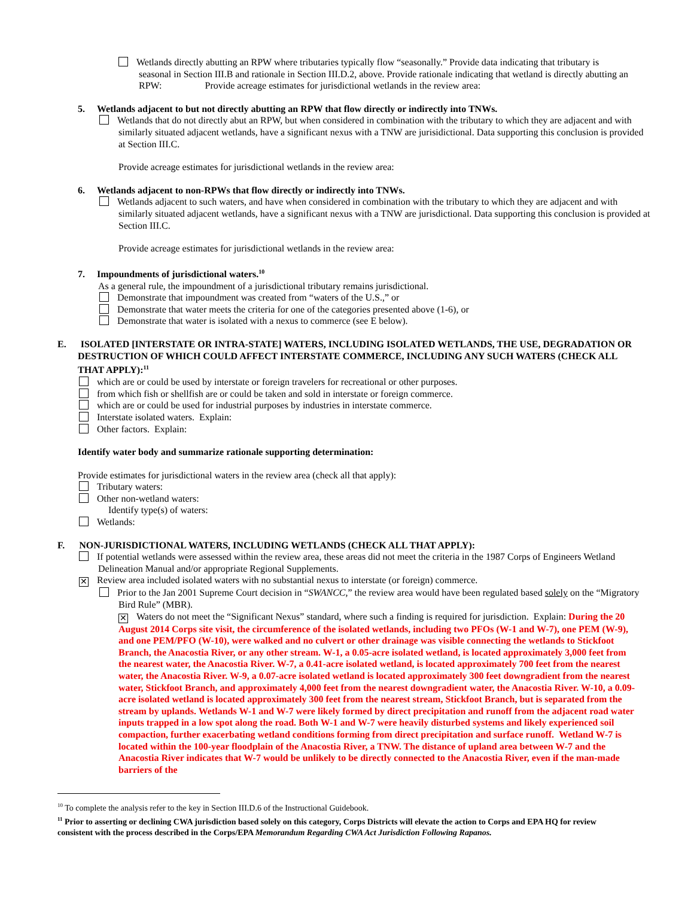Wetlands directly abutting an RPW where tributaries typically flow “seasonally.” Provide data indicating that tributary is
seasonal in Section III.B and rationale in Section III.D.2, above. Provide rationale indicating that wetland is directly abutting an RPW: Provide acreage estimates for jurisdictional wetlands in the review area:
5. Wetlands adjacent to but not directly abutting an RPW that flow directly or indirectly into TNWs.
Wetlands that do not directly abut an RPW, but when considered in combination with the tributary to which they are adjacent and with similarly situated adjacent wetlands, have a significant nexus with a TNW are jurisidictional. Data supporting this conclusion is provided at Section III.C.
Provide acreage estimates for jurisdictional wetlands in the review area:
6. Wetlands adjacent to non-RPWs that flow directly or indirectly into TNWs.
Wetlands adjacent to such waters, and have when considered in combination with the tributary to which they are adjacent and with similarly situated adjacent wetlands, have a significant nexus with a TNW are jurisdictional. Data supporting this conclusion is provided at Section III.C.
Provide acreage estimates for jurisdictional wetlands in the review area:
7. Impoundments of jurisdictional waters.<sup>10</sup>
As a general rule, the impoundment of a jurisdictional tributary remains jurisdictional.
Demonstrate that impoundment was created from “waters of the U.S.,” or
Demonstrate that water meets the criteria for one of the categories presented above (1-6), or
Demonstrate that water is isolated with a nexus to commerce (see E below).
E. ISOLATED [INTERSTATE OR INTRA-STATE] WATERS, INCLUDING ISOLATED WETLANDS, THE USE, DEGRADATION OR DESTRUCTION OF WHICH COULD AFFECT INTERSTATE COMMERCE, INCLUDING ANY SUCH WATERS (CHECK ALL THAT APPLY):<sup>11</sup>
which are or could be used by interstate or foreign travelers for recreational or other purposes.
from which fish or shellfish are or could be taken and sold in interstate or foreign commerce.
which are or could be used for industrial purposes by industries in interstate commerce.
Interstate isolated waters. Explain:
Other factors. Explain:
Identify water body and summarize rationale supporting determination:
Provide estimates for jurisdictional waters in the review area (check all that apply):
Tributary waters:
Other non-wetland waters:
Identify type(s) of waters:
Wetlands:
F. NON-JURISDICTIONAL WATERS, INCLUDING WETLANDS (CHECK ALL THAT APPLY):
If potential wetlands were assessed within the review area, these areas did not meet the criteria in the 1987 Corps of Engineers Wetland Delineation Manual and/or appropriate Regional Supplements.
✕ Review area included isolated waters with no substantial nexus to interstate (or foreign) commerce.
Prior to the Jan 2001 Supreme Court decision in “SWANCC,” the review area would have been regulated based solely on the “Migratory Bird Rule” (MBR).
✕ Waters do not meet the “Significant Nexus” standard, where such a finding is required for jurisdiction. Explain: During the 20 August 2014 Corps site visit, the circumference of the isolated wetlands, including two PFOs (W-1 and W-7), one PEM (W-9), and one PEM/PFO (W-10), were walked and no culvert or other drainage was visible connecting the wetlands to Stickfoot Branch, the Anacostia River, or any other stream. W-1, a 0.05-acre isolated wetland, is located approximately 3,000 feet from the nearest water, the Anacostia River. W-7, a 0.41-acre isolated wetland, is located approximately 700 feet from the nearest water, the Anacostia River. W-9, a 0.07-acre isolated wetland is located approximately 300 feet downgradient from the nearest water, Stickfoot Branch, and approximately 4,000 feet from the nearest downgradient water, the Anacostia River. W-10, a 0.09-acre isolated wetland is located approximately 300 feet from the nearest stream, Stickfoot Branch, but is separated from the stream by uplands. Wetlands W-1 and W-7 were likely formed by direct precipitation and runoff from the adjacent road water inputs trapped in a low spot along the road. Both W-1 and W-7 were heavily disturbed systems and likely experienced soil compaction, further exacerbating wetland conditions forming from direct precipitation and surface runoff. Wetland W-7 is located within the 100-year floodplain of the Anacostia River, a TNW. The distance of upland area between W-7 and the Anacostia River indicates that W-7 would be unlikely to be directly connected to the Anacostia River, even if the man-made barriers of the
<sup>10</sup> To complete the analysis refer to the key in Section III.D.6 of the Instructional Guidebook.
<sup>11</sup> Prior to asserting or declining CWA jurisdiction based solely on this category, Corps Districts will elevate the action to Corps and EPA HQ for review consistent with the process described in the Corps/EPA Memorandum Regarding CWA Act Jurisdiction Following Rapanos.